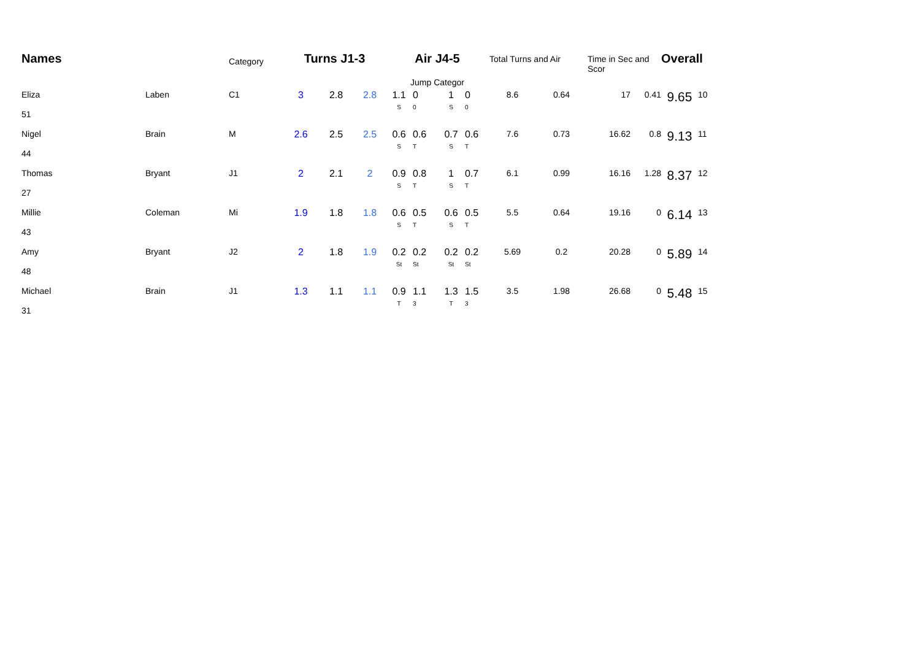| Names | | Category | Turns J1-3 | | | Air J4-5 | | | | Total Turns and Air | | Time in Sec and Scor | | Overall | |
| --- | --- | --- | --- | --- | --- | --- | --- | --- | --- | --- | --- | --- | --- | --- | --- |
| | | | | | | Jump Categor | | | | | | | | | |
| Eliza 51 | Laben | C1 | 3 | 2.8 | 2.8 | 1.1 S | 0 0 | 1 S | 0 0 | 8.6 | 0.64 | 17 | 0.41 | 9.65 | 10 |
| Nigel 44 | Brain | M | 2.6 | 2.5 | 2.5 | 0.6 S | 0.6 T | 0.7 S | 0.6 T | 7.6 | 0.73 | 16.62 | 0.8 | 9.13 | 11 |
| Thomas 27 | Bryant | J1 | 2 | 2.1 | 2 | 0.9 S | 0.8 T | 1 S | 0.7 T | 6.1 | 0.99 | 16.16 | 1.28 | 8.37 | 12 |
| Millie 43 | Coleman | Mi | 1.9 | 1.8 | 1.8 | 0.6 S | 0.5 T | 0.6 S | 0.5 T | 5.5 | 0.64 | 19.16 | 0 | 6.14 | 13 |
| Amy 48 | Bryant | J2 | 2 | 1.8 | 1.9 | 0.2 St | 0.2 St | 0.2 St | 0.2 St | 5.69 | 0.2 | 20.28 | 0 | 5.89 | 14 |
| Michael 31 | Brain | J1 | 1.3 | 1.1 | 1.1 | 0.9 T | 1.1 3 | 1.3 T | 1.5 3 | 3.5 | 1.98 | 26.68 | 0 | 5.48 | 15 |